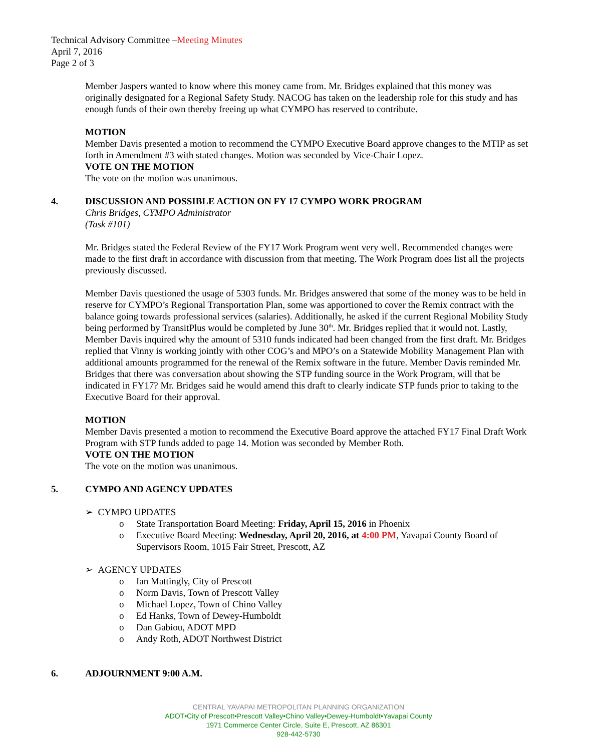Technical Advisory Committee –Meeting Minutes
April 7, 2016
Page 2 of 3
Member Jaspers wanted to know where this money came from. Mr. Bridges explained that this money was originally designated for a Regional Safety Study. NACOG has taken on the leadership role for this study and has enough funds of their own thereby freeing up what CYMPO has reserved to contribute.
MOTION
Member Davis presented a motion to recommend the CYMPO Executive Board approve changes to the MTIP as set forth in Amendment #3 with stated changes. Motion was seconded by Vice-Chair Lopez.
VOTE ON THE MOTION
The vote on the motion was unanimous.
4. DISCUSSION AND POSSIBLE ACTION ON FY 17 CYMPO WORK PROGRAM
Chris Bridges, CYMPO Administrator
(Task #101)
Mr. Bridges stated the Federal Review of the FY17 Work Program went very well. Recommended changes were made to the first draft in accordance with discussion from that meeting. The Work Program does list all the projects previously discussed.
Member Davis questioned the usage of 5303 funds. Mr. Bridges answered that some of the money was to be held in reserve for CYMPO’s Regional Transportation Plan, some was apportioned to cover the Remix contract with the balance going towards professional services (salaries). Additionally, he asked if the current Regional Mobility Study being performed by TransitPlus would be completed by June 30<sup>th</sup>. Mr. Bridges replied that it would not. Lastly, Member Davis inquired why the amount of 5310 funds indicated had been changed from the first draft. Mr. Bridges replied that Vinny is working jointly with other COG’s and MPO’s on a Statewide Mobility Management Plan with additional amounts programmed for the renewal of the Remix software in the future. Member Davis reminded Mr. Bridges that there was conversation about showing the STP funding source in the Work Program, will that be indicated in FY17? Mr. Bridges said he would amend this draft to clearly indicate STP funds prior to taking to the Executive Board for their approval.
MOTION
Member Davis presented a motion to recommend the Executive Board approve the attached FY17 Final Draft Work Program with STP funds added to page 14. Motion was seconded by Member Roth.
VOTE ON THE MOTION
The vote on the motion was unanimous.
5. CYMPO AND AGENCY UPDATES
➢ CYMPO UPDATES
o State Transportation Board Meeting: Friday, April 15, 2016 in Phoenix
o Executive Board Meeting: Wednesday, April 20, 2016, at 4:00 PM, Yavapai County Board of Supervisors Room, 1015 Fair Street, Prescott, AZ
➢ AGENCY UPDATES
o Ian Mattingly, City of Prescott
o Norm Davis, Town of Prescott Valley
o Michael Lopez, Town of Chino Valley
o Ed Hanks, Town of Dewey-Humboldt
o Dan Gabiou, ADOT MPD
o Andy Roth, ADOT Northwest District
6. ADJOURNMENT 9:00 A.M.
CENTRAL YAVAPAI METROPOLITAN PLANNING ORGANIZATION
ADOT•City of Prescott•Prescott Valley•Chino Valley•Dewey-Humboldt•Yavapai County
1971 Commerce Center Circle, Suite E, Prescott, AZ 86301
928-442-5730